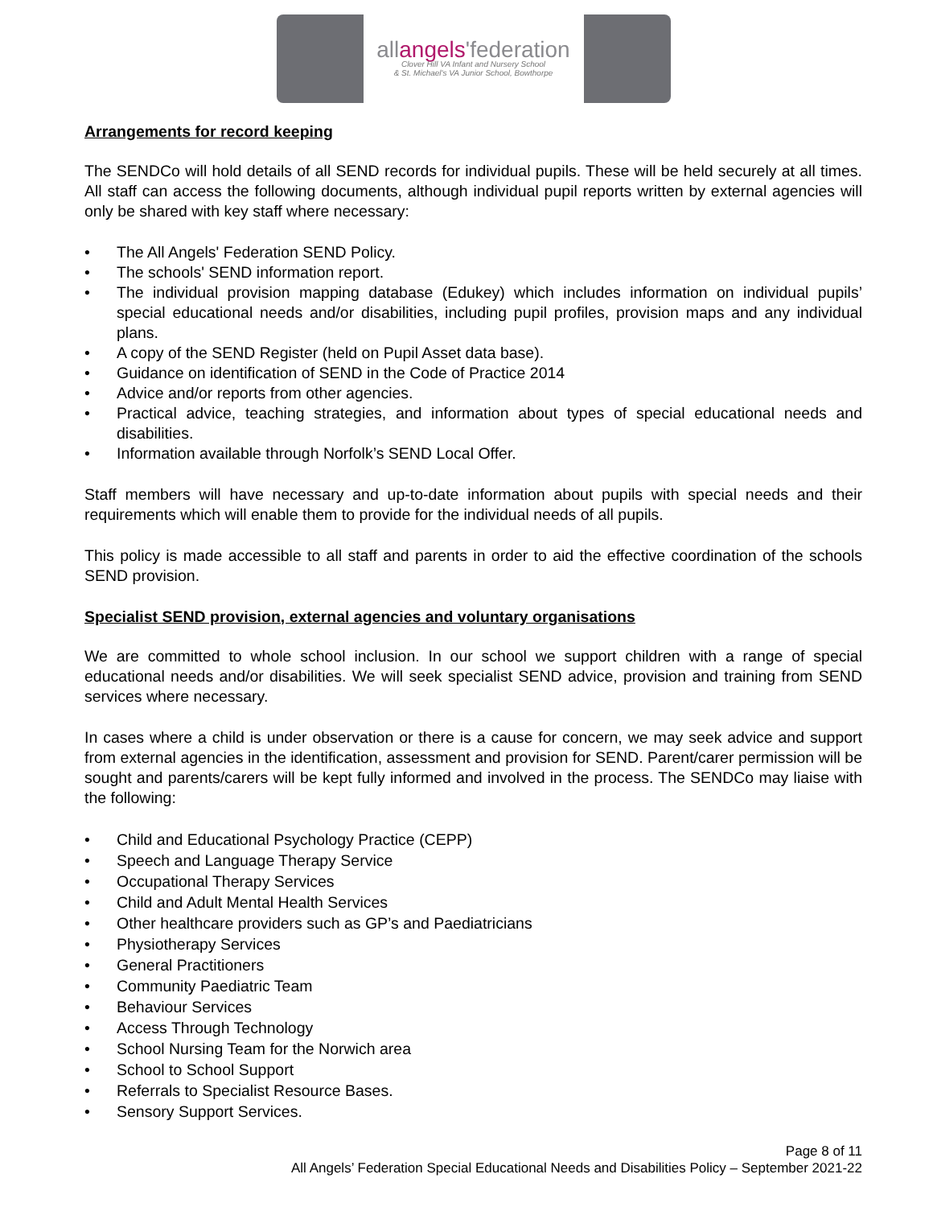allangels'federation
Clover Hill VA Infant and Nursery School
& St. Michael's VA Junior School, Bowthorpe
Arrangements for record keeping
The SENDCo will hold details of all SEND records for individual pupils. These will be held securely at all times. All staff can access the following documents, although individual pupil reports written by external agencies will only be shared with key staff where necessary:
• The All Angels' Federation SEND Policy.
• The schools' SEND information report.
• The individual provision mapping database (Edukey) which includes information on individual pupils’ special educational needs and/or disabilities, including pupil profiles, provision maps and any individual plans.
• A copy of the SEND Register (held on Pupil Asset data base).
• Guidance on identification of SEND in the Code of Practice 2014
• Advice and/or reports from other agencies.
• Practical advice, teaching strategies, and information about types of special educational needs and disabilities.
• Information available through Norfolk’s SEND Local Offer.
Staff members will have necessary and up-to-date information about pupils with special needs and their requirements which will enable them to provide for the individual needs of all pupils.
This policy is made accessible to all staff and parents in order to aid the effective coordination of the schools SEND provision.
Specialist SEND provision, external agencies and voluntary organisations
We are committed to whole school inclusion. In our school we support children with a range of special educational needs and/or disabilities. We will seek specialist SEND advice, provision and training from SEND services where necessary.
In cases where a child is under observation or there is a cause for concern, we may seek advice and support from external agencies in the identification, assessment and provision for SEND. Parent/carer permission will be sought and parents/carers will be kept fully informed and involved in the process. The SENDCo may liaise with the following:
• Child and Educational Psychology Practice (CEPP)
• Speech and Language Therapy Service
• Occupational Therapy Services
• Child and Adult Mental Health Services
• Other healthcare providers such as GP’s and Paediatricians
• Physiotherapy Services
• General Practitioners
• Community Paediatric Team
• Behaviour Services
• Access Through Technology
• School Nursing Team for the Norwich area
• School to School Support
• Referrals to Specialist Resource Bases.
• Sensory Support Services.
Page 8 of 11
All Angels’ Federation Special Educational Needs and Disabilities Policy – September 2021-22